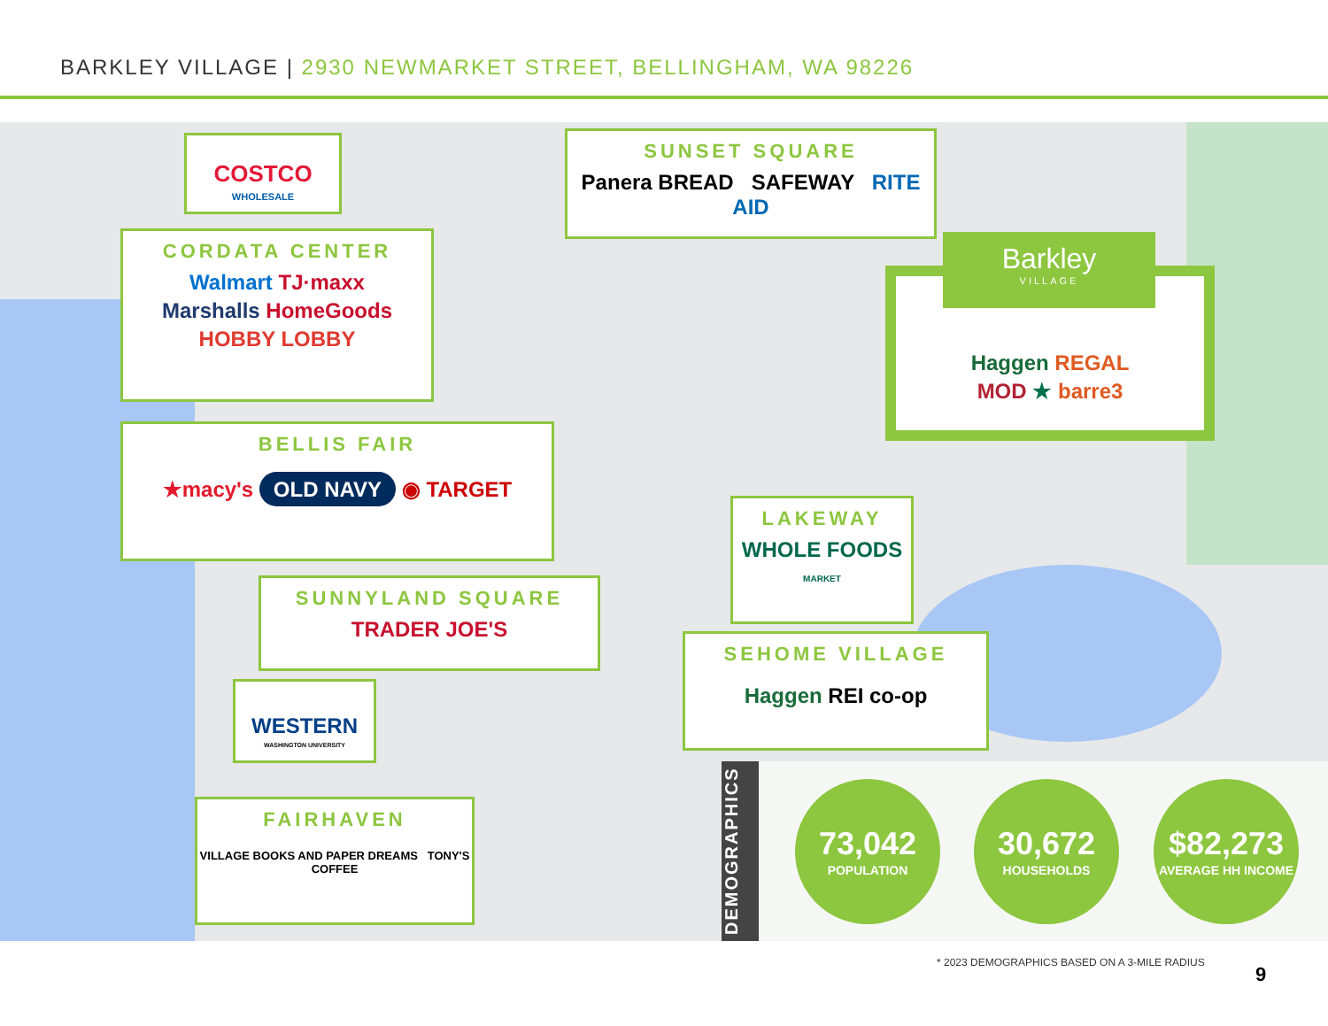BARKLEY VILLAGE | 2930 NEWMARKET STREET, BELLINGHAM, WA 98226
COSTCO
WHOLESALE
SUNSET SQUARE
Panera BREAD SAFEWAY RITE AID
CORDATA CENTER
Walmart TJ·maxx
Marshalls HomeGoods
HOBBY LOBBY
Haggen REGAL
MOD ★ barre3
Barkley
VILLAGE
BELLIS FAIR
★macy's OLD NAVY ◉ TARGET
LAKEWAY
WHOLE FOODS
MARKET
SUNNYLAND SQUARE
TRADER JOE'S
SEHOME VILLAGE
Haggen REI co-op
WESTERN
WASHINGTON UNIVERSITY
FAIRHAVEN
VILLAGE BOOKS AND PAPER DREAMS TONY'S COFFEE
DEMOGRAPHICS
73,042
POPULATION
30,672
HOUSEHOLDS
$82,273
AVERAGE HH INCOME
* 2023 DEMOGRAPHICS BASED ON A 3-MILE RADIUS
9